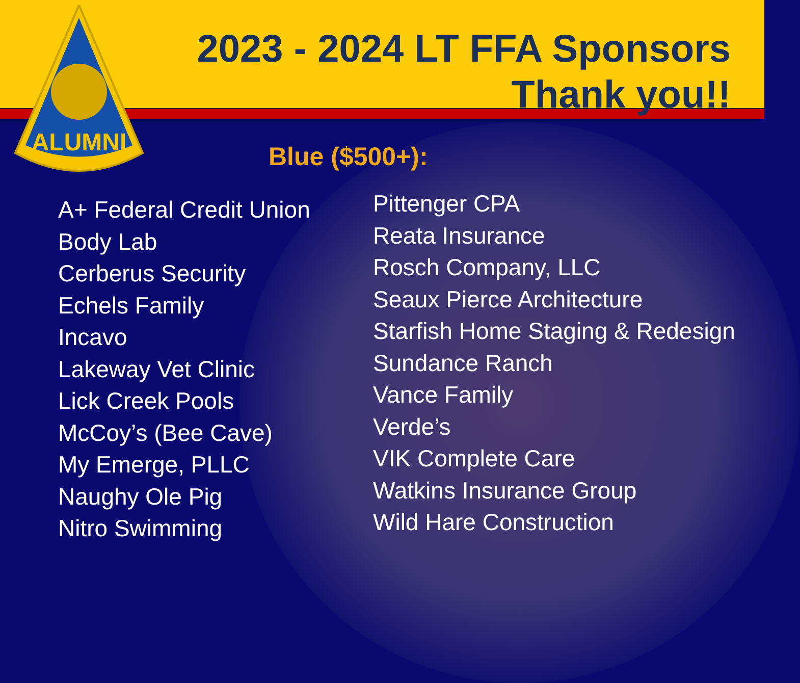ALUMNI
2023 - 2024 LT FFA Sponsors
Thank you!!
Blue ($500+):
A+ Federal Credit Union
Body Lab
Cerberus Security
Echels Family
Incavo
Lakeway Vet Clinic
Lick Creek Pools
McCoy’s (Bee Cave)
My Emerge, PLLC
Naughy Ole Pig
Nitro Swimming
Pittenger CPA
Reata Insurance
Rosch Company, LLC
Seaux Pierce Architecture
Starfish Home Staging & Redesign
Sundance Ranch
Vance Family
Verde’s
VIK Complete Care
Watkins Insurance Group
Wild Hare Construction